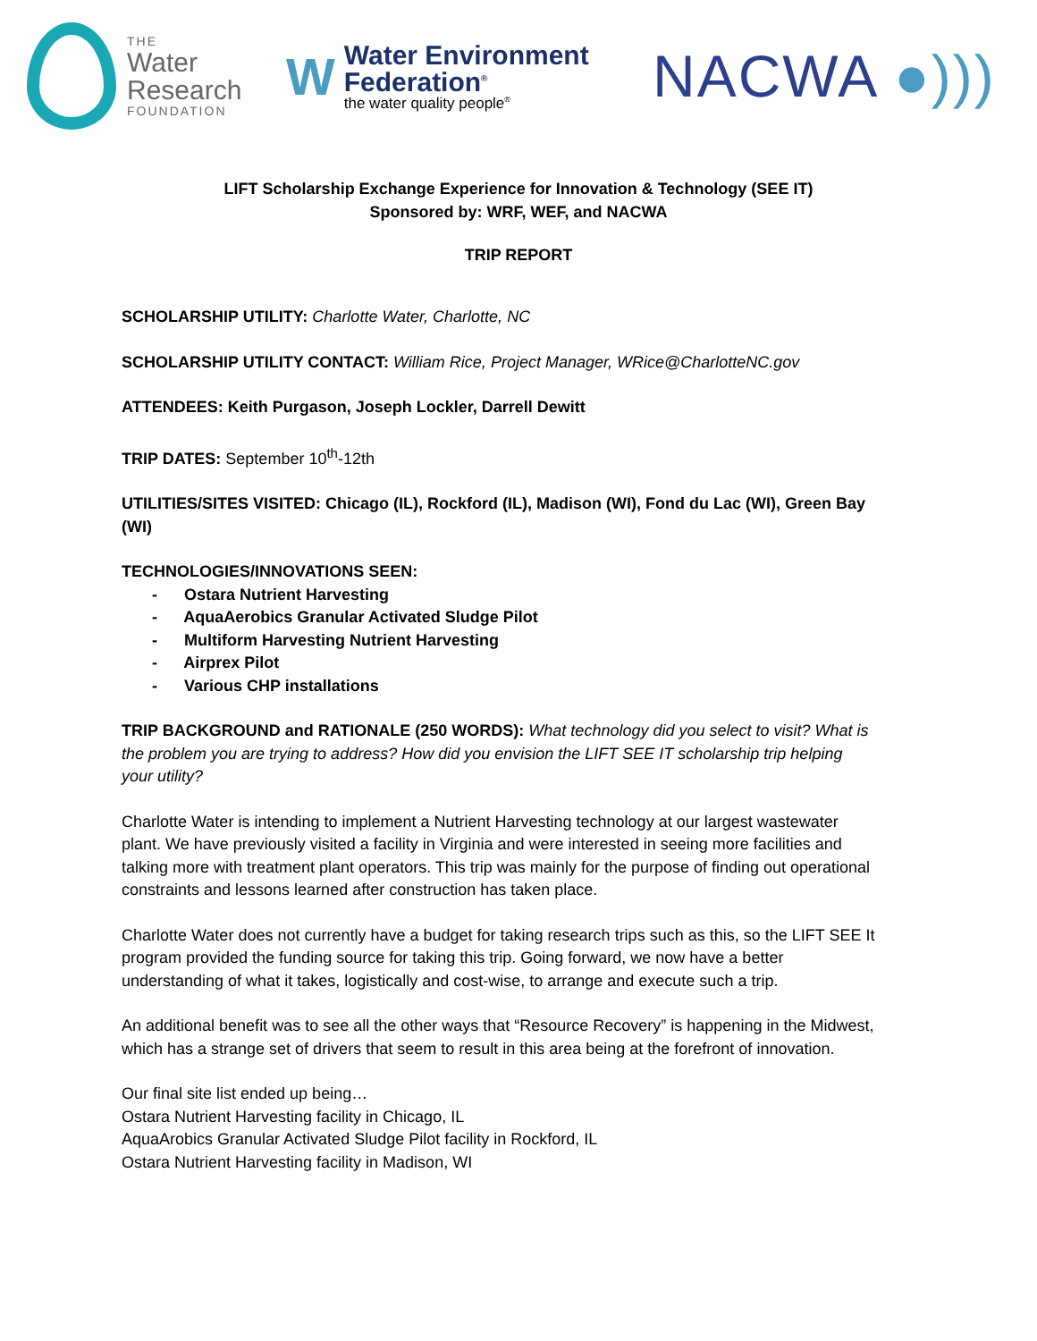THE
Water
Research
FOUNDATION
W
Water Environment
Federation<sup>®</sup>
the water quality people<sup>®</sup>
NACWA ●)))
LIFT Scholarship Exchange Experience for Innovation & Technology (SEE IT)
Sponsored by: WRF, WEF, and NACWA
TRIP REPORT
SCHOLARSHIP UTILITY: Charlotte Water, Charlotte, NC
SCHOLARSHIP UTILITY CONTACT: William Rice, Project Manager, WRice@CharlotteNC.gov
ATTENDEES: Keith Purgason, Joseph Lockler, Darrell Dewitt
TRIP DATES: September 10<sup>th</sup>-12th
UTILITIES/SITES VISITED: Chicago (IL), Rockford (IL), Madison (WI), Fond du Lac (WI), Green Bay (WI)
TECHNOLOGIES/INNOVATIONS SEEN:
- Ostara Nutrient Harvesting
- AquaAerobics Granular Activated Sludge Pilot
- Multiform Harvesting Nutrient Harvesting
- Airprex Pilot
- Various CHP installations
TRIP BACKGROUND and RATIONALE (250 WORDS): What technology did you select to visit? What is the problem you are trying to address? How did you envision the LIFT SEE IT scholarship trip helping your utility?
Charlotte Water is intending to implement a Nutrient Harvesting technology at our largest wastewater plant. We have previously visited a facility in Virginia and were interested in seeing more facilities and talking more with treatment plant operators. This trip was mainly for the purpose of finding out operational constraints and lessons learned after construction has taken place.
Charlotte Water does not currently have a budget for taking research trips such as this, so the LIFT SEE It program provided the funding source for taking this trip. Going forward, we now have a better understanding of what it takes, logistically and cost-wise, to arrange and execute such a trip.
An additional benefit was to see all the other ways that “Resource Recovery” is happening in the Midwest, which has a strange set of drivers that seem to result in this area being at the forefront of innovation.
Our final site list ended up being…
Ostara Nutrient Harvesting facility in Chicago, IL
AquaArobics Granular Activated Sludge Pilot facility in Rockford, IL
Ostara Nutrient Harvesting facility in Madison, WI